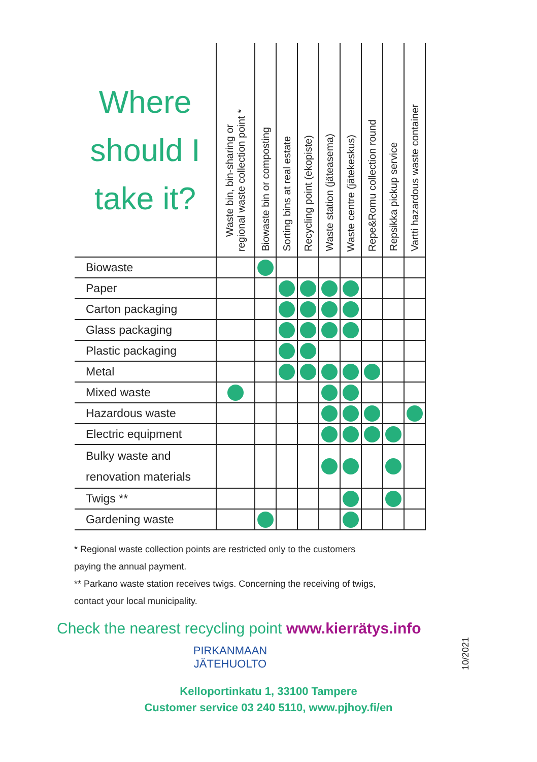| Where should I take it? | Waste bin, bin-sharing or regional waste collection point * | Biowaste bin or composting | Sorting bins at real estate | Recycling point (ekopiste) | Waste station (jäteasema) | Waste centre (jätekeskus) | Repe&Romu collection round | Repsikka pickup service | Vartti hazardous waste container |
| --- | --- | --- | --- | --- | --- | --- | --- | --- | --- |
| Biowaste | | | | | | | | | |
| Paper | | | | | | | | | |
| Carton packaging | | | | | | | | | |
| Glass packaging | | | | | | | | | |
| Plastic packaging | | | | | | | | | |
| Metal | | | | | | | | | |
| Mixed waste | | | | | | | | | |
| Hazardous waste | | | | | | | | | |
| Electric equipment | | | | | | | | | |
| Bulky waste and renovation materials | | | | | | | | | |
| Twigs ** | | | | | | | | | |
| Gardening waste | | | | | | | | | |
* Regional waste collection points are restricted only to the customers
paying the annual payment.
** Parkano waste station receives twigs. Concerning the receiving of twigs,
contact your local municipality.
Check the nearest recycling point www.kierrätys.info
10/2021
PIRKANMAAN
JÄTEHUOLTO
Kelloportinkatu 1, 33100 Tampere
Customer service 03 240 5110, www.pjhoy.fi/en